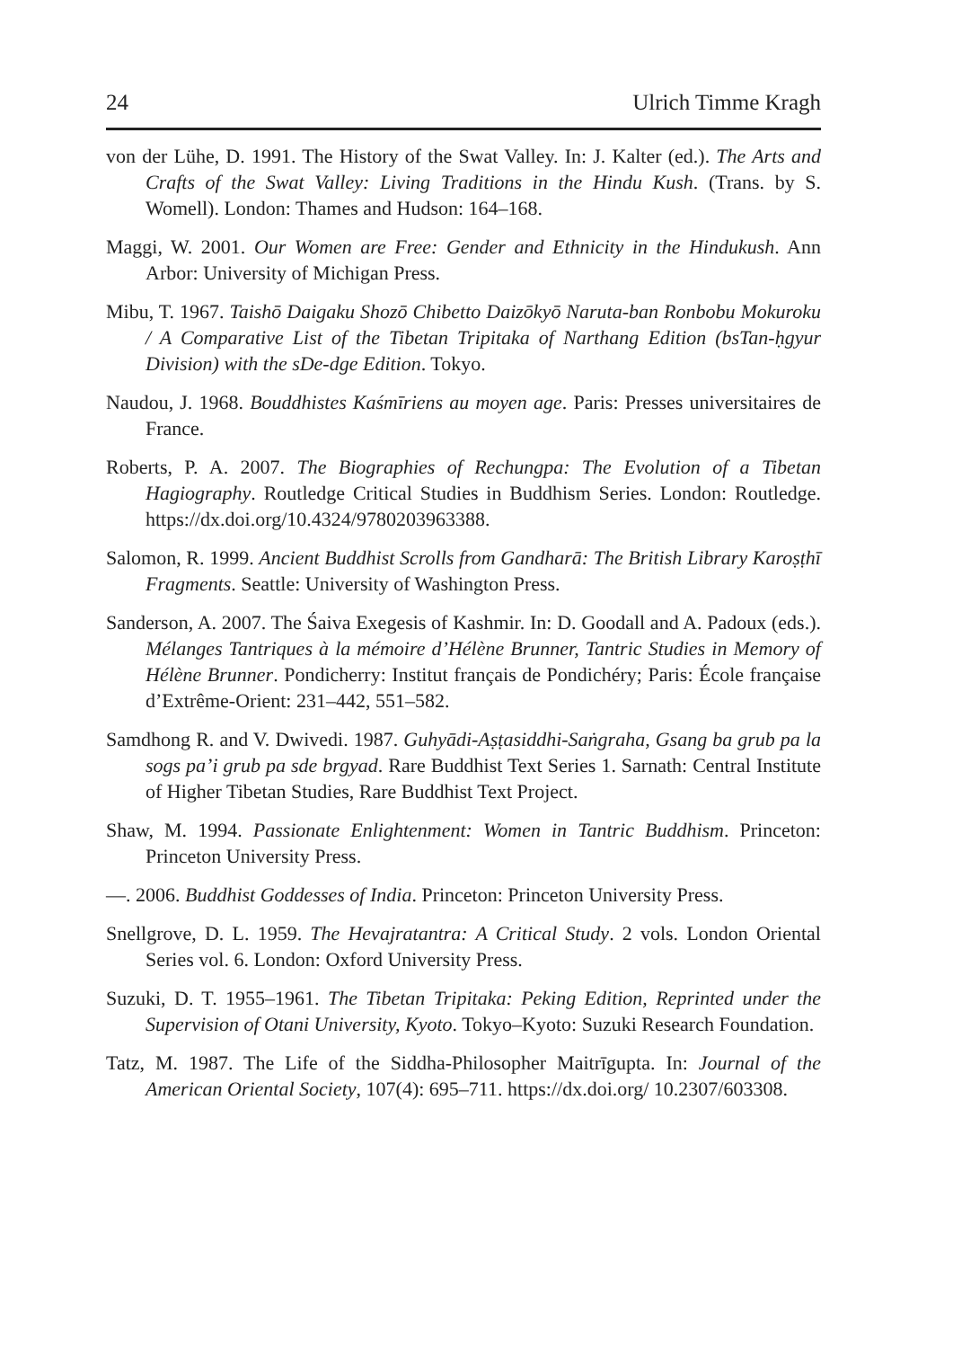24 Ulrich Timme Kragh
von der Lühe, D. 1991. The History of the Swat Valley. In: J. Kalter (ed.). The Arts and Crafts of the Swat Valley: Living Traditions in the Hindu Kush. (Trans. by S. Womell). London: Thames and Hudson: 164–168.
Maggi, W. 2001. Our Women are Free: Gender and Ethnicity in the Hindukush. Ann Arbor: University of Michigan Press.
Mibu, T. 1967. Taishō Daigaku Shozō Chibetto Daizōkyō Naruta-ban Ronbobu Mokuroku / A Comparative List of the Tibetan Tripitaka of Narthang Edition (bsTan-ḥgyur Division) with the sDe-dge Edition. Tokyo.
Naudou, J. 1968. Bouddhistes Kaśmīriens au moyen age. Paris: Presses universitaires de France.
Roberts, P. A. 2007. The Biographies of Rechungpa: The Evolution of a Tibetan Hagiography. Routledge Critical Studies in Buddhism Series. London: Routledge. https://dx.doi.org/10.4324/9780203963388.
Salomon, R. 1999. Ancient Buddhist Scrolls from Gandharā: The British Library Karoṣṭhī Fragments. Seattle: University of Washington Press.
Sanderson, A. 2007. The Śaiva Exegesis of Kashmir. In: D. Goodall and A. Padoux (eds.). Mélanges Tantriques à la mémoire d’Hélène Brunner, Tantric Studies in Memory of Hélène Brunner. Pondicherry: Institut français de Pondichéry; Paris: École française d’Extrême-Orient: 231–442, 551–582.
Samdhong R. and V. Dwivedi. 1987. Guhyādi-Aṣṭasiddhi-Saṅgraha, Gsang ba grub pa la sogs pa’i grub pa sde brgyad. Rare Buddhist Text Series 1. Sarnath: Central Institute of Higher Tibetan Studies, Rare Buddhist Text Project.
Shaw, M. 1994. Passionate Enlightenment: Women in Tantric Buddhism. Princeton: Princeton University Press.
—. 2006. Buddhist Goddesses of India. Princeton: Princeton University Press.
Snellgrove, D. L. 1959. The Hevajratantra: A Critical Study. 2 vols. London Oriental Series vol. 6. London: Oxford University Press.
Suzuki, D. T. 1955–1961. The Tibetan Tripitaka: Peking Edition, Reprinted under the Supervision of Otani University, Kyoto. Tokyo–Kyoto: Suzuki Research Foundation.
Tatz, M. 1987. The Life of the Siddha-Philosopher Maitrīgupta. In: Journal of the American Oriental Society, 107(4): 695–711. https://dx.doi.org/ 10.2307/603308.